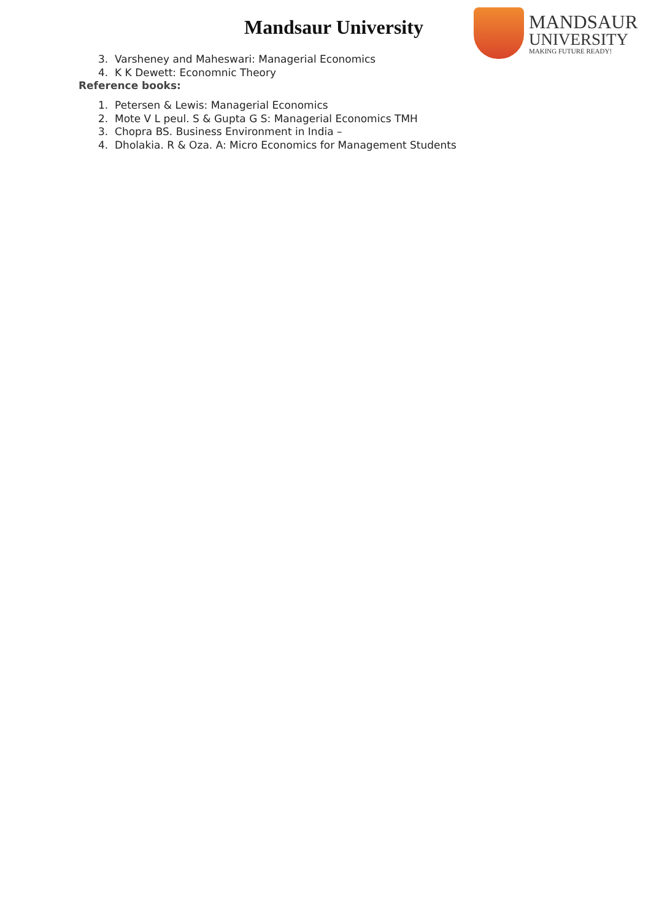Mandsaur University
MANDSAUR
UNIVERSITY
MAKING FUTURE READY!
3. Varsheney and Maheswari: Managerial Economics
4. K K Dewett: Economnic Theory
Reference books:
1. Petersen & Lewis: Managerial Economics
2. Mote V L peul. S & Gupta G S: Managerial Economics TMH
3. Chopra BS. Business Environment in India –
4. Dholakia. R & Oza. A: Micro Economics for Management Students